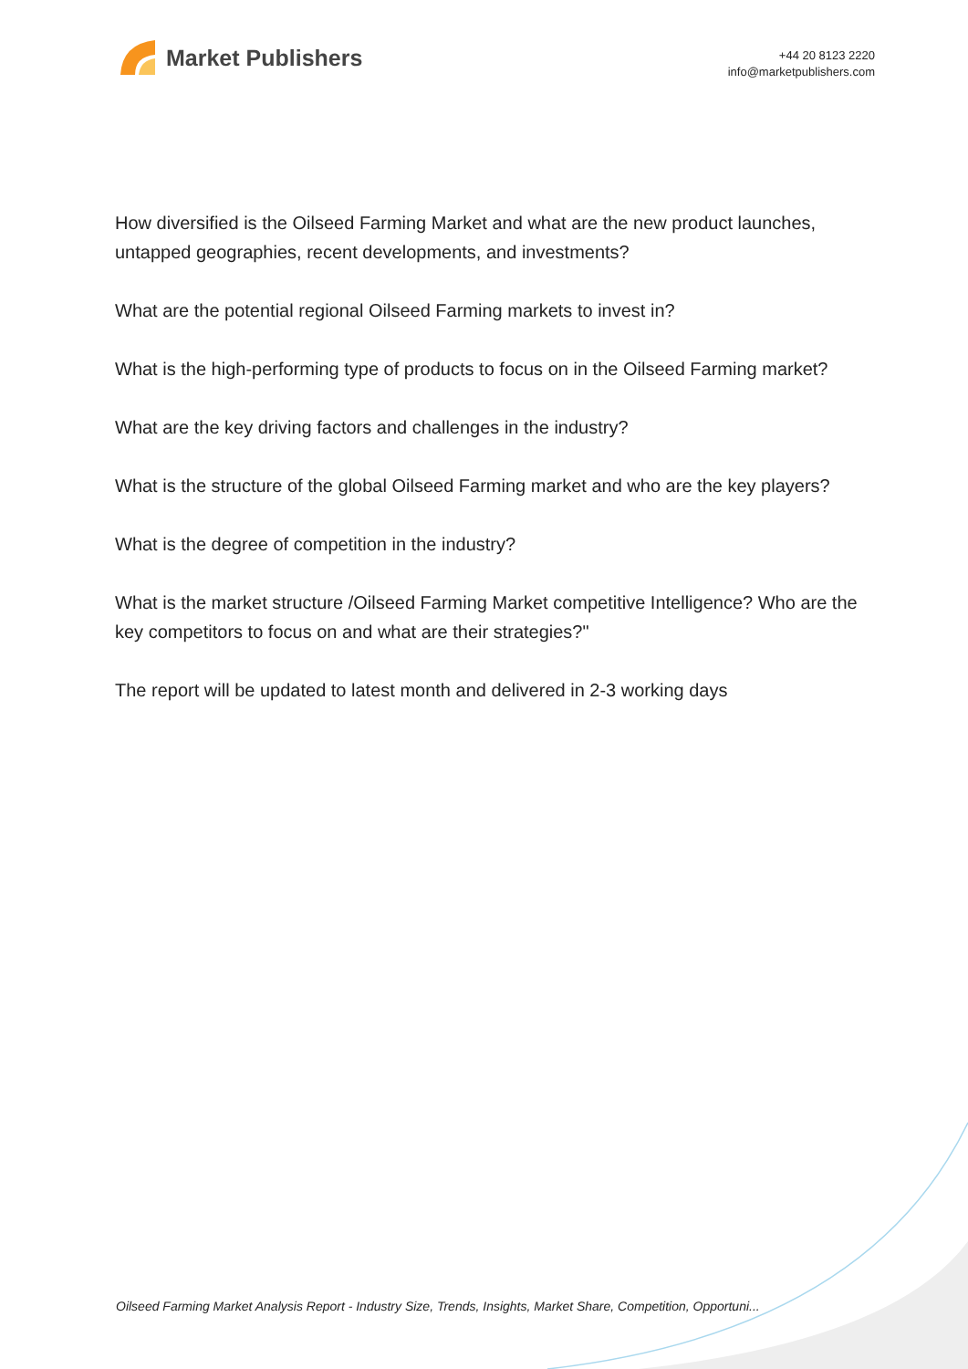Market Publishers
+44 20 8123 2220
info@marketpublishers.com
How diversified is the Oilseed Farming Market and what are the new product launches, untapped geographies, recent developments, and investments?
What are the potential regional Oilseed Farming markets to invest in?
What is the high-performing type of products to focus on in the Oilseed Farming market?
What are the key driving factors and challenges in the industry?
What is the structure of the global Oilseed Farming market and who are the key players?
What is the degree of competition in the industry?
What is the market structure /Oilseed Farming Market competitive Intelligence? Who are the key competitors to focus on and what are their strategies?"
The report will be updated to latest month and delivered in 2-3 working days
Oilseed Farming Market Analysis Report - Industry Size, Trends, Insights, Market Share, Competition, Opportuni...